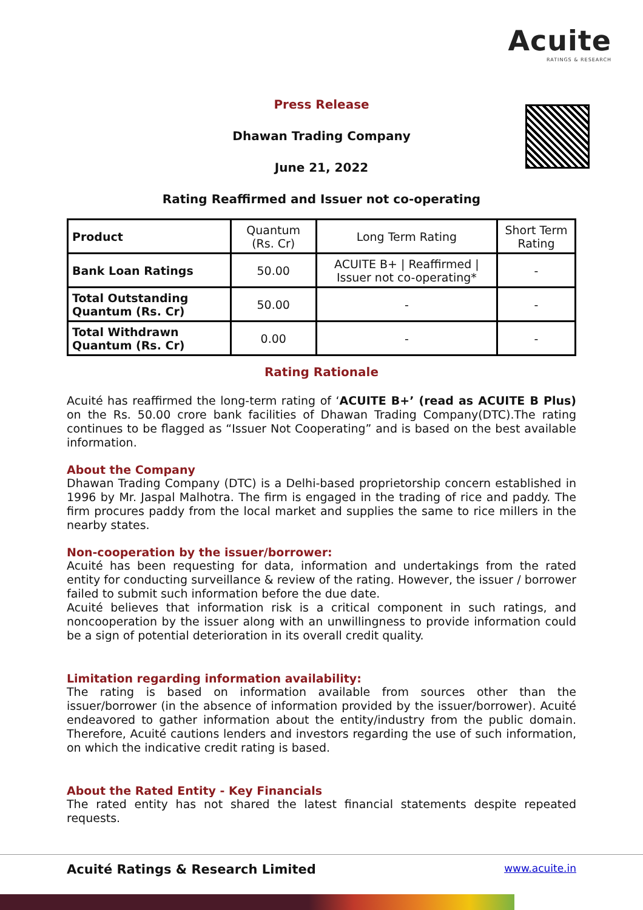Acuite
RATINGS & RESEARCH
Press Release
Dhawan Trading Company
June 21, 2022
Rating Reaffirmed and Issuer not co-operating
| Product | Quantum (Rs. Cr) | Long Term Rating | Short Term Rating |
| --- | --- | --- | --- |
| Bank Loan Ratings | 50.00 | ACUITE B+ / Reaffirmed / Issuer not co-operating* | - |
| Total Outstanding Quantum (Rs. Cr) | 50.00 | - | - |
| Total Withdrawn Quantum (Rs. Cr) | 0.00 | - | - |
Rating Rationale
Acuité has reaffirmed the long-term rating of ‘ACUITE B+’ (read as ACUITE B Plus) on the Rs. 50.00 crore bank facilities of Dhawan Trading Company(DTC).The rating continues to be flagged as “Issuer Not Cooperating” and is based on the best available information.
About the Company
Dhawan Trading Company (DTC) is a Delhi-based proprietorship concern established in 1996 by Mr. Jaspal Malhotra. The firm is engaged in the trading of rice and paddy. The firm procures paddy from the local market and supplies the same to rice millers in the nearby states.
Non-cooperation by the issuer/borrower:
Acuité has been requesting for data, information and undertakings from the rated entity for conducting surveillance & review of the rating. However, the issuer / borrower failed to submit such information before the due date.
Acuité believes that information risk is a critical component in such ratings, and noncooperation by the issuer along with an unwillingness to provide information could be a sign of potential deterioration in its overall credit quality.
Limitation regarding information availability:
The rating is based on information available from sources other than the issuer/borrower (in the absence of information provided by the issuer/borrower). Acuité endeavored to gather information about the entity/industry from the public domain. Therefore, Acuité cautions lenders and investors regarding the use of such information, on which the indicative credit rating is based.
About the Rated Entity - Key Financials
The rated entity has not shared the latest financial statements despite repeated requests.
Acuité Ratings & Research Limited www.acuite.in